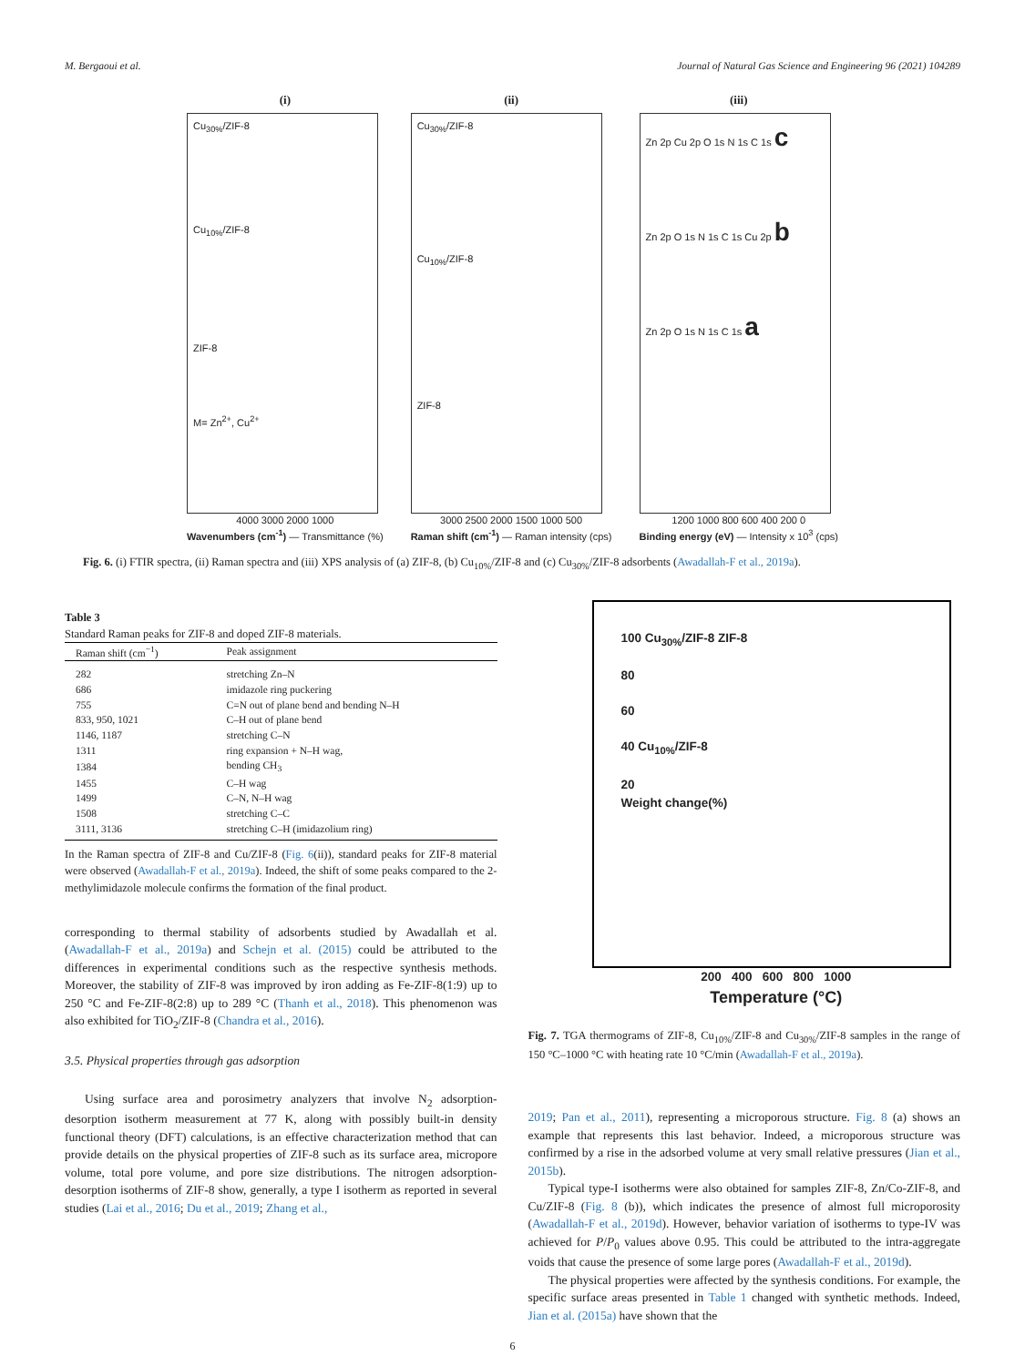M. Bergaoui et al. Journal of Natural Gas Science and Engineering 96 (2021) 104289
(i)
Cu<sub>30%</sub>/ZIF-8
Cu<sub>10%</sub>/ZIF-8
ZIF-8
M= Zn<sup>2+</sup>, Cu<sup>2+</sup>
4000 3000 2000 1000
Wavenumbers (cm<sup>-1</sup>) — Transmittance (%)
(ii)
Cu<sub>30%</sub>/ZIF-8
Cu<sub>10%</sub>/ZIF-8
ZIF-8
3000 2500 2000 1500 1000 500
Raman shift (cm<sup>-1</sup>) — Raman intensity (cps)
(iii)
Zn 2p Cu 2p O 1s N 1s C 1s c
Zn 2p O 1s N 1s C 1s Cu 2p b
Zn 2p O 1s N 1s C 1s a
1200 1000 800 600 400 200 0
Binding energy (eV) — Intensity x 10<sup>3</sup> (cps)
Fig. 6. (i) FTIR spectra, (ii) Raman spectra and (iii) XPS analysis of (a) ZIF-8, (b) Cu<sub>10%</sub>/ZIF-8 and (c) Cu<sub>30%</sub>/ZIF-8 adsorbents (Awadallah-F et al., 2019a).
Table 3
Standard Raman peaks for ZIF-8 and doped ZIF-8 materials.
| Raman shift (cm<sup>−1</sup>) | Peak assignment |
| --- | --- |
| 282 | stretching Zn–N |
| 686 | imidazole ring puckering |
| 755 | C=N out of plane bend and bending N–H |
| 833, 950, 1021 | C–H out of plane bend |
| 1146, 1187 | stretching C–N |
| 1311 | ring expansion + N–H wag, |
| 1384 | bending CH<sub>3</sub> |
| 1455 | C–H wag |
| 1499 | C–N, N–H wag |
| 1508 | stretching C–C |
| 3111, 3136 | stretching C–H (imidazolium ring) |
In the Raman spectra of ZIF-8 and Cu/ZIF-8 (Fig. 6(ii)), standard peaks for ZIF-8 material were observed (Awadallah-F et al., 2019a). Indeed, the shift of some peaks compared to the 2-methylimidazole molecule confirms the formation of the final product.
corresponding to thermal stability of adsorbents studied by Awadallah et al. (Awadallah-F et al., 2019a) and Schejn et al. (2015) could be attributed to the differences in experimental conditions such as the respective synthesis methods. Moreover, the stability of ZIF-8 was improved by iron adding as Fe-ZIF-8(1:9) up to 250 °C and Fe-ZIF-8(2:8) up to 289 °C (Thanh et al., 2018). This phenomenon was also exhibited for TiO<sub>2</sub>/ZIF-8 (Chandra et al., 2016).
3.5. Physical properties through gas adsorption
Using surface area and porosimetry analyzers that involve N<sub>2</sub> adsorption-desorption isotherm measurement at 77 K, along with possibly built-in density functional theory (DFT) calculations, is an effective characterization method that can provide details on the physical properties of ZIF-8 such as its surface area, micropore volume, total pore volume, and pore size distributions. The nitrogen adsorption-desorption isotherms of ZIF-8 show, generally, a type I isotherm as reported in several studies (Lai et al., 2016; Du et al., 2019; Zhang et al.,
100 Cu<sub>30%</sub>/ZIF-8 ZIF-8
80
60
40 Cu<sub>10%</sub>/ZIF-8
20
Weight change(%)
200 400 600 800 1000
Temperature (°C)
Fig. 7. TGA thermograms of ZIF-8, Cu<sub>10%</sub>/ZIF-8 and Cu<sub>30%</sub>/ZIF-8 samples in the range of 150 °C–1000 °C with heating rate 10 °C/min (Awadallah-F et al., 2019a).
2019; Pan et al., 2011), representing a microporous structure. Fig. 8 (a) shows an example that represents this last behavior. Indeed, a microporous structure was confirmed by a rise in the adsorbed volume at very small relative pressures (Jian et al., 2015b).
Typical type-I isotherms were also obtained for samples ZIF-8, Zn/Co-ZIF-8, and Cu/ZIF-8 (Fig. 8 (b)), which indicates the presence of almost full microporosity (Awadallah-F et al., 2019d). However, behavior variation of isotherms to type-IV was achieved for P/P<sub>0</sub> values above 0.95. This could be attributed to the intra-aggregate voids that cause the presence of some large pores (Awadallah-F et al., 2019d).
The physical properties were affected by the synthesis conditions. For example, the specific surface areas presented in Table 1 changed with synthetic methods. Indeed, Jian et al. (2015a) have shown that the
6